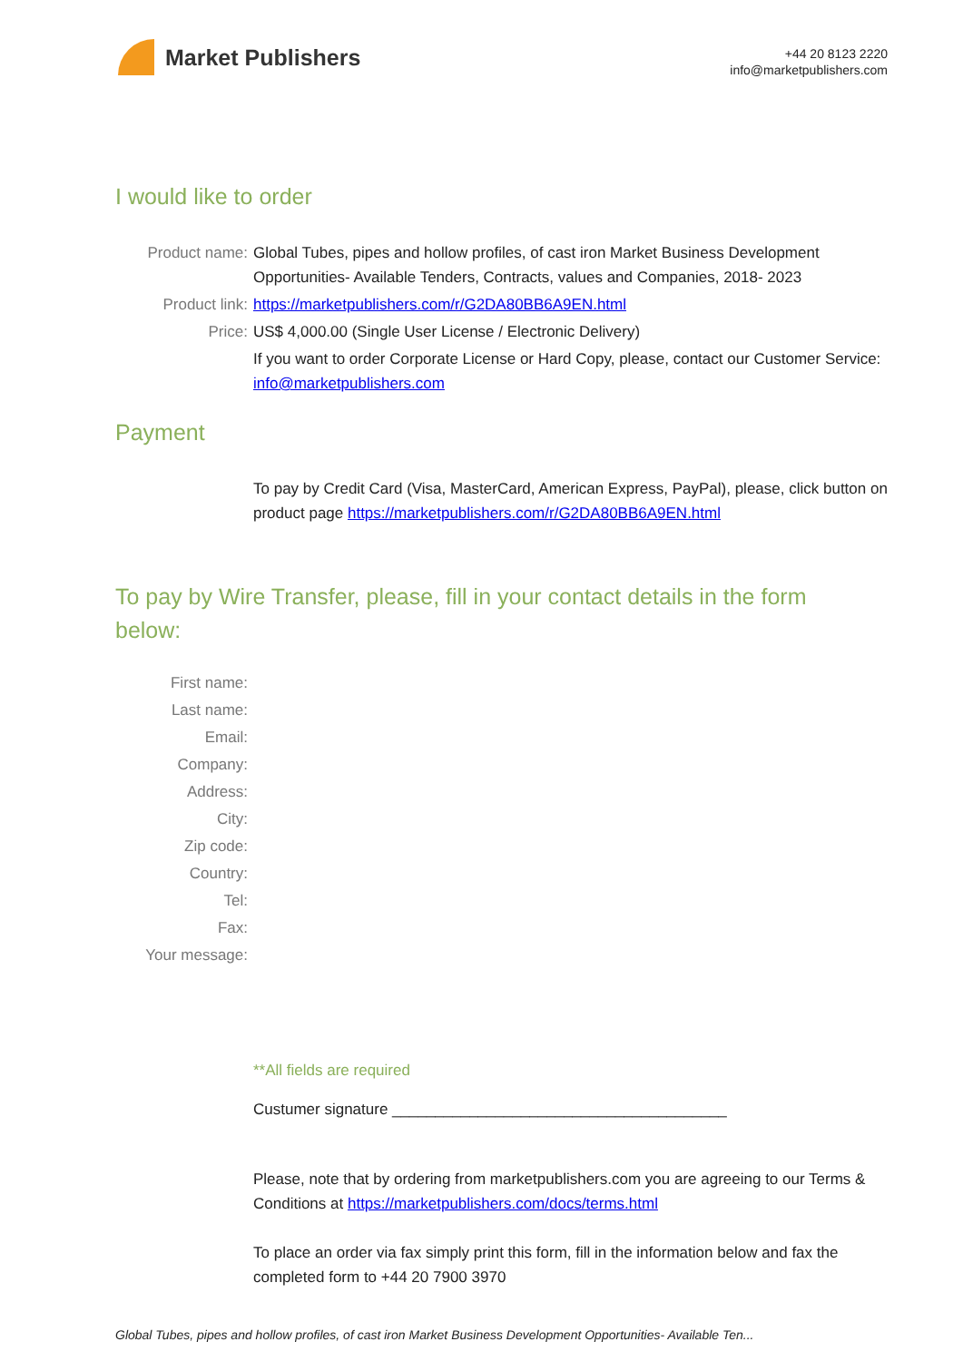Market Publishers
+44 20 8123 2220
info@marketpublishers.com
I would like to order
Product name: Global Tubes, pipes and hollow profiles, of cast iron Market Business Development Opportunities- Available Tenders, Contracts, values and Companies, 2018- 2023
Product link: https://marketpublishers.com/r/G2DA80BB6A9EN.html
Price: US$ 4,000.00 (Single User License / Electronic Delivery)
If you want to order Corporate License or Hard Copy, please, contact our Customer Service:
info@marketpublishers.com
Payment
To pay by Credit Card (Visa, MasterCard, American Express, PayPal), please, click button on product page https://marketpublishers.com/r/G2DA80BB6A9EN.html
To pay by Wire Transfer, please, fill in your contact details in the form below:
First name:
Last name:
Email:
Company:
Address:
City:
Zip code:
Country:
Tel:
Fax:
Your message:
**All fields are required
Custumer signature _______________________________________
Please, note that by ordering from marketpublishers.com you are agreeing to our Terms & Conditions at https://marketpublishers.com/docs/terms.html
To place an order via fax simply print this form, fill in the information below and fax the completed form to +44 20 7900 3970
Global Tubes, pipes and hollow profiles, of cast iron Market Business Development Opportunities- Available Ten...